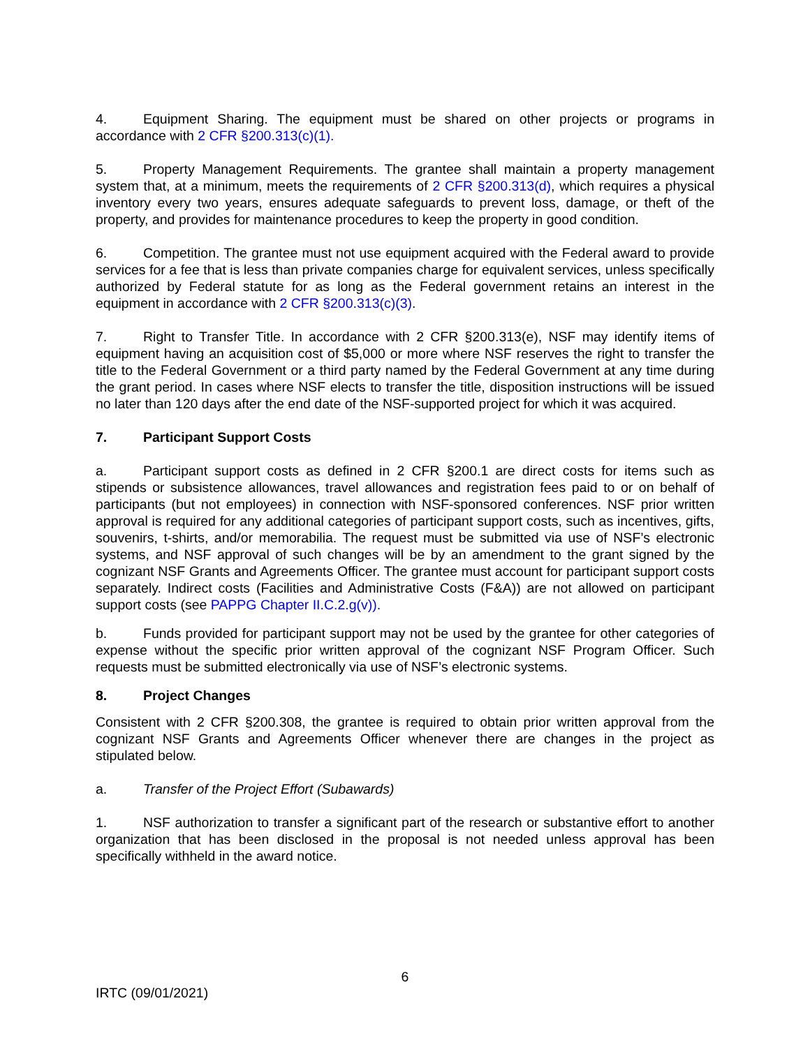4. Equipment Sharing. The equipment must be shared on other projects or programs in accordance with 2 CFR §200.313(c)(1).
5. Property Management Requirements. The grantee shall maintain a property management system that, at a minimum, meets the requirements of 2 CFR §200.313(d), which requires a physical inventory every two years, ensures adequate safeguards to prevent loss, damage, or theft of the property, and provides for maintenance procedures to keep the property in good condition.
6. Competition. The grantee must not use equipment acquired with the Federal award to provide services for a fee that is less than private companies charge for equivalent services, unless specifically authorized by Federal statute for as long as the Federal government retains an interest in the equipment in accordance with 2 CFR §200.313(c)(3).
7. Right to Transfer Title. In accordance with 2 CFR §200.313(e), NSF may identify items of equipment having an acquisition cost of $5,000 or more where NSF reserves the right to transfer the title to the Federal Government or a third party named by the Federal Government at any time during the grant period. In cases where NSF elects to transfer the title, disposition instructions will be issued no later than 120 days after the end date of the NSF-supported project for which it was acquired.
7. Participant Support Costs
a. Participant support costs as defined in 2 CFR §200.1 are direct costs for items such as stipends or subsistence allowances, travel allowances and registration fees paid to or on behalf of participants (but not employees) in connection with NSF-sponsored conferences. NSF prior written approval is required for any additional categories of participant support costs, such as incentives, gifts, souvenirs, t-shirts, and/or memorabilia. The request must be submitted via use of NSF’s electronic systems, and NSF approval of such changes will be by an amendment to the grant signed by the cognizant NSF Grants and Agreements Officer. The grantee must account for participant support costs separately. Indirect costs (Facilities and Administrative Costs (F&A)) are not allowed on participant support costs (see PAPPG Chapter II.C.2.g(v)).
b. Funds provided for participant support may not be used by the grantee for other categories of expense without the specific prior written approval of the cognizant NSF Program Officer. Such requests must be submitted electronically via use of NSF’s electronic systems.
8. Project Changes
Consistent with 2 CFR §200.308, the grantee is required to obtain prior written approval from the cognizant NSF Grants and Agreements Officer whenever there are changes in the project as stipulated below.
a. Transfer of the Project Effort (Subawards)
1. NSF authorization to transfer a significant part of the research or substantive effort to another organization that has been disclosed in the proposal is not needed unless approval has been specifically withheld in the award notice.
6
IRTC (09/01/2021)